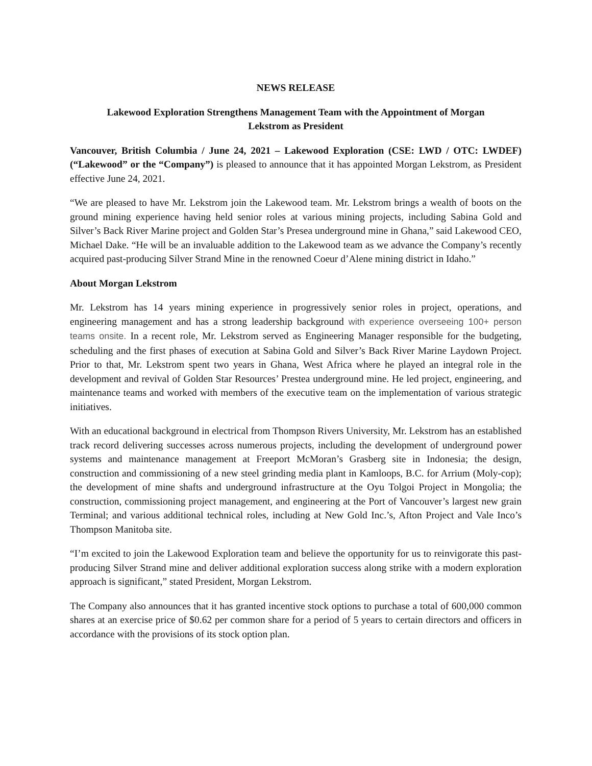NEWS RELEASE
Lakewood Exploration Strengthens Management Team with the Appointment of Morgan
Lekstrom as President
Vancouver, British Columbia / June 24, 2021 – Lakewood Exploration (CSE: LWD / OTC: LWDEF) (“Lakewood” or the “Company”) is pleased to announce that it has appointed Morgan Lekstrom, as President effective June 24, 2021.
“We are pleased to have Mr. Lekstrom join the Lakewood team. Mr. Lekstrom brings a wealth of boots on the ground mining experience having held senior roles at various mining projects, including Sabina Gold and Silver’s Back River Marine project and Golden Star’s Presea underground mine in Ghana,” said Lakewood CEO, Michael Dake. “He will be an invaluable addition to the Lakewood team as we advance the Company’s recently acquired past-producing Silver Strand Mine in the renowned Coeur d’Alene mining district in Idaho.”
About Morgan Lekstrom
Mr. Lekstrom has 14 years mining experience in progressively senior roles in project, operations, and engineering management and has a strong leadership background with experience overseeing 100+ person teams onsite. In a recent role, Mr. Lekstrom served as Engineering Manager responsible for the budgeting, scheduling and the first phases of execution at Sabina Gold and Silver’s Back River Marine Laydown Project. Prior to that, Mr. Lekstrom spent two years in Ghana, West Africa where he played an integral role in the development and revival of Golden Star Resources’ Prestea underground mine. He led project, engineering, and maintenance teams and worked with members of the executive team on the implementation of various strategic initiatives.
With an educational background in electrical from Thompson Rivers University, Mr. Lekstrom has an established track record delivering successes across numerous projects, including the development of underground power systems and maintenance management at Freeport McMoran’s Grasberg site in Indonesia; the design, construction and commissioning of a new steel grinding media plant in Kamloops, B.C. for Arrium (Moly-cop); the development of mine shafts and underground infrastructure at the Oyu Tolgoi Project in Mongolia; the construction, commissioning project management, and engineering at the Port of Vancouver’s largest new grain Terminal; and various additional technical roles, including at New Gold Inc.’s, Afton Project and Vale Inco’s Thompson Manitoba site.
“I’m excited to join the Lakewood Exploration team and believe the opportunity for us to reinvigorate this past-producing Silver Strand mine and deliver additional exploration success along strike with a modern exploration approach is significant,” stated President, Morgan Lekstrom.
The Company also announces that it has granted incentive stock options to purchase a total of 600,000 common shares at an exercise price of $0.62 per common share for a period of 5 years to certain directors and officers in accordance with the provisions of its stock option plan.